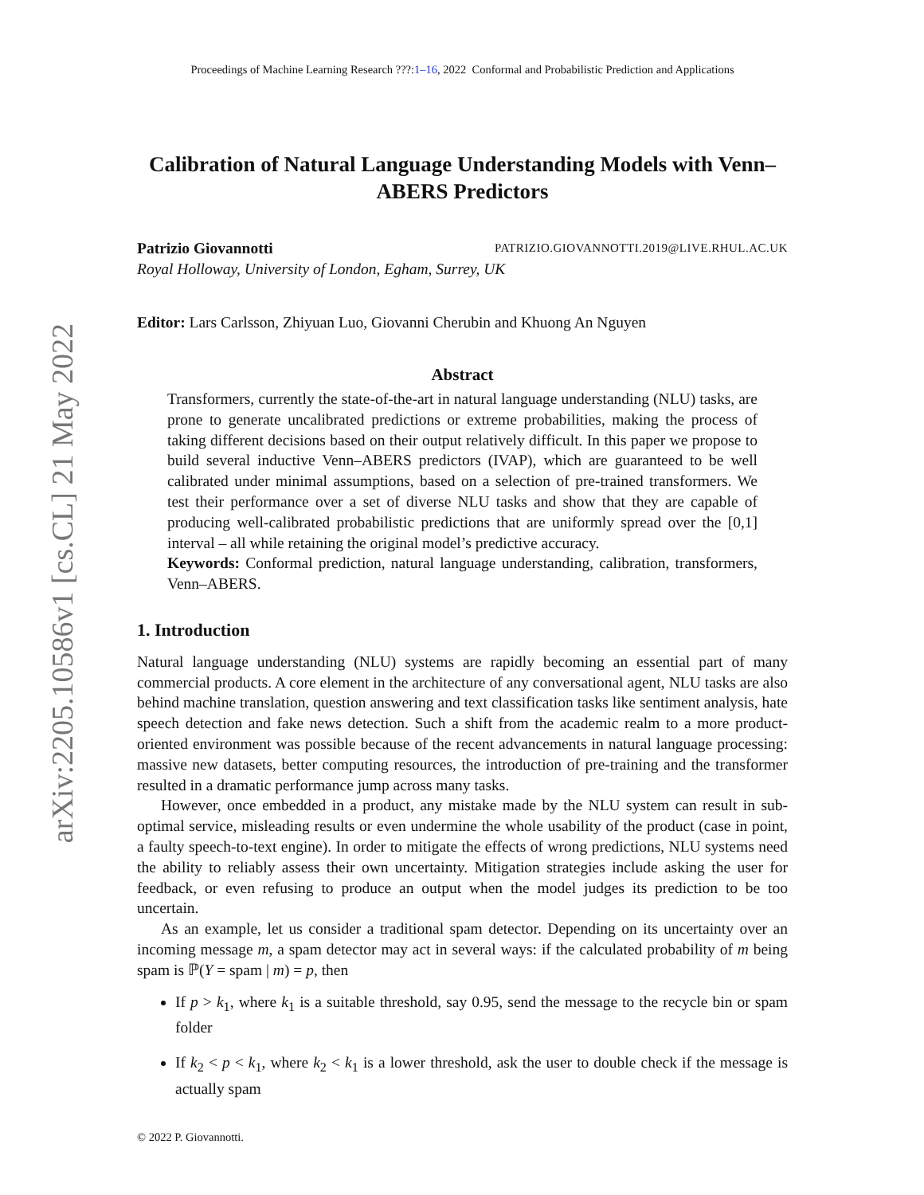arXiv:2205.10586v1 [cs.CL] 21 May 2022
Proceedings of Machine Learning Research ???:1–16, 2022 Conformal and Probabilistic Prediction and Applications
Calibration of Natural Language Understanding Models with Venn–ABERS Predictors
Patrizio Giovannotti PATRIZIO.GIOVANNOTTI.2019@LIVE.RHUL.AC.UK
Royal Holloway, University of London, Egham, Surrey, UK
Editor: Lars Carlsson, Zhiyuan Luo, Giovanni Cherubin and Khuong An Nguyen
Abstract
Transformers, currently the state-of-the-art in natural language understanding (NLU) tasks, are prone to generate uncalibrated predictions or extreme probabilities, making the process of taking different decisions based on their output relatively difficult. In this paper we propose to build several inductive Venn–ABERS predictors (IVAP), which are guaranteed to be well calibrated under minimal assumptions, based on a selection of pre-trained transformers. We test their performance over a set of diverse NLU tasks and show that they are capable of producing well-calibrated probabilistic predictions that are uniformly spread over the [0,1] interval – all while retaining the original model’s predictive accuracy.
Keywords: Conformal prediction, natural language understanding, calibration, transformers, Venn–ABERS.
1. Introduction
Natural language understanding (NLU) systems are rapidly becoming an essential part of many commercial products. A core element in the architecture of any conversational agent, NLU tasks are also behind machine translation, question answering and text classification tasks like sentiment analysis, hate speech detection and fake news detection. Such a shift from the academic realm to a more product-oriented environment was possible because of the recent advancements in natural language processing: massive new datasets, better computing resources, the introduction of pre-training and the transformer resulted in a dramatic performance jump across many tasks.
However, once embedded in a product, any mistake made by the NLU system can result in sub-optimal service, misleading results or even undermine the whole usability of the product (case in point, a faulty speech-to-text engine). In order to mitigate the effects of wrong predictions, NLU systems need the ability to reliably assess their own uncertainty. Mitigation strategies include asking the user for feedback, or even refusing to produce an output when the model judges its prediction to be too uncertain.
As an example, let us consider a traditional spam detector. Depending on its uncertainty over an incoming message m, a spam detector may act in several ways: if the calculated probability of m being spam is ℙ(Y = spam | m) = p, then
If p > k<sub>1</sub>, where k<sub>1</sub> is a suitable threshold, say 0.95, send the message to the recycle bin or spam folder
If k<sub>2</sub> < p < k<sub>1</sub>, where k<sub>2</sub> < k<sub>1</sub> is a lower threshold, ask the user to double check if the message is actually spam
© 2022 P. Giovannotti.